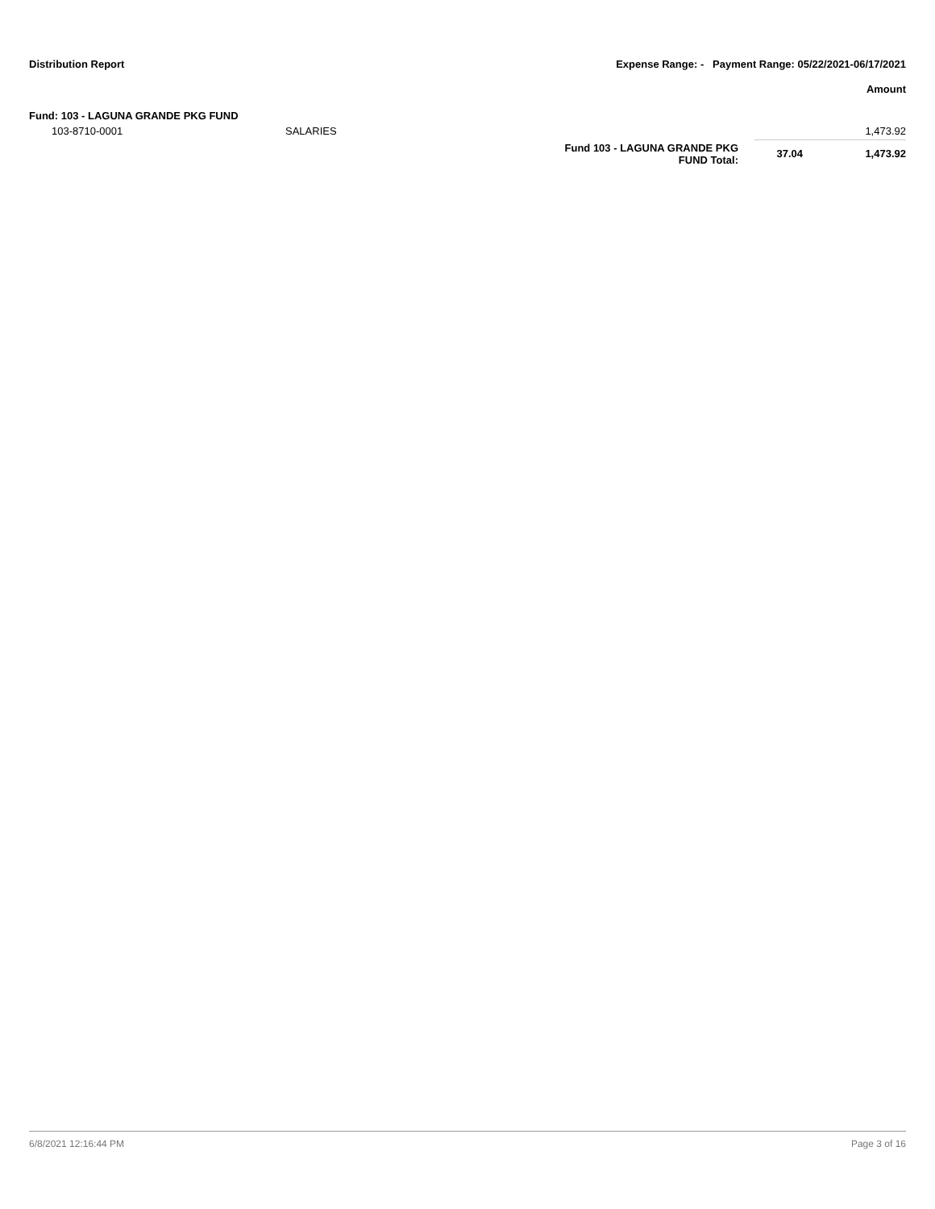Distribution Report Expense Range: - Payment Range: 05/22/2021-06/17/2021
Amount
Fund: 103 - LAGUNA GRANDE PKG FUND
| 103-8710-0001 | SALARIES | | | 1,473.92 |
| | | Fund 103 - LAGUNA GRANDE PKG FUND Total: | 37.04 | 1,473.92 |
6/8/2021 12:16:44 PM Page 3 of 16